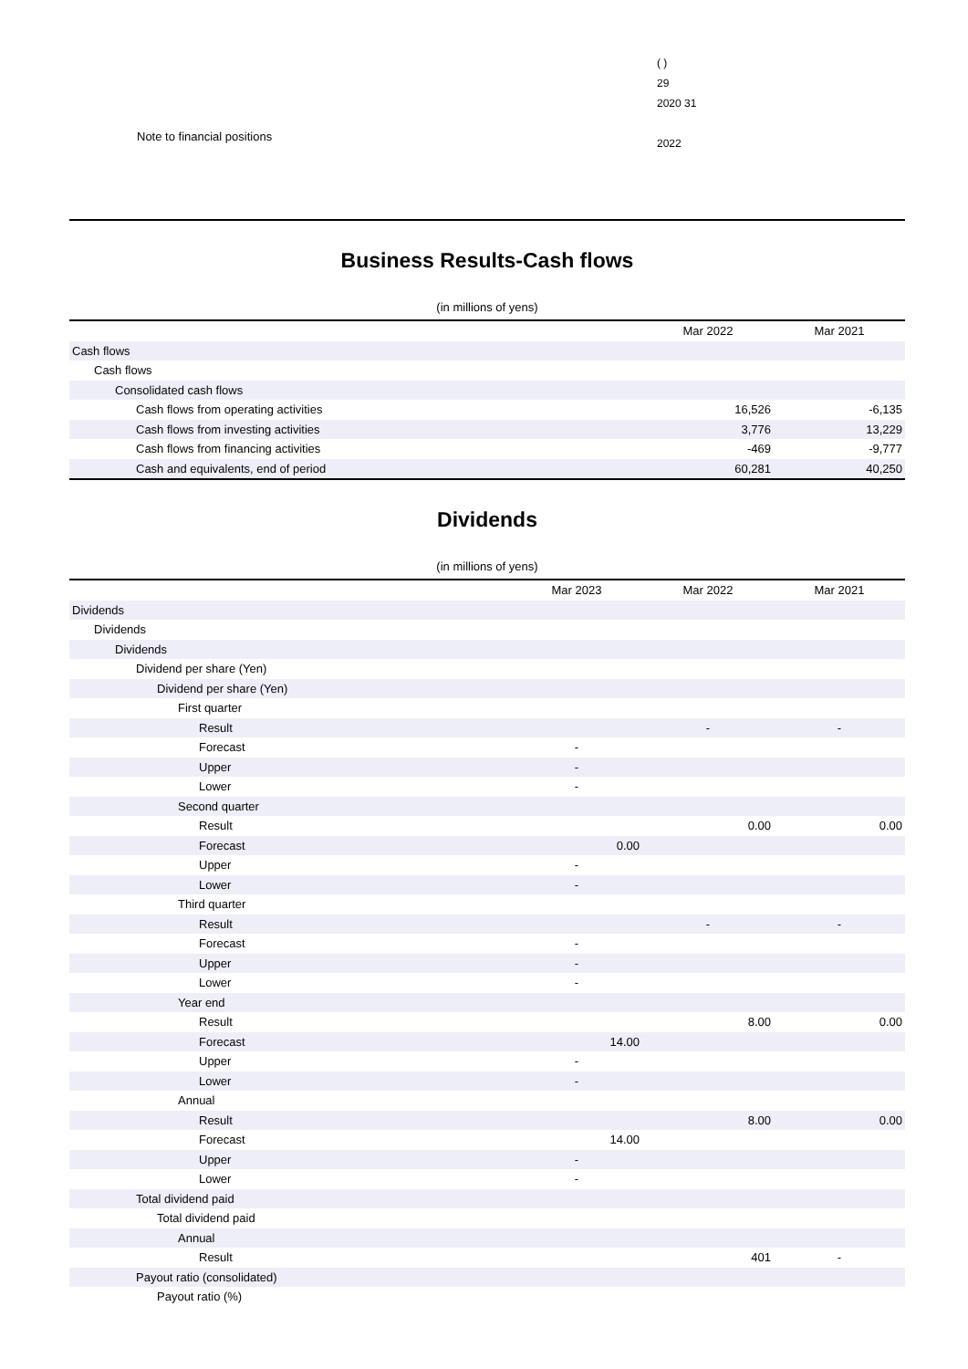Note to financial positions
( )
29
2020 31
2022
Business Results-Cash flows
(in millions of yens)
| | Mar 2022 | Mar 2021 |
| --- | --- | --- |
| Cash flows | | |
| Cash flows | | |
| Consolidated cash flows | | |
| Cash flows from operating activities | 16,526 | -6,135 |
| Cash flows from investing activities | 3,776 | 13,229 |
| Cash flows from financing activities | -469 | -9,777 |
| Cash and equivalents, end of period | 60,281 | 40,250 |
Dividends
(in millions of yens)
| | Mar 2023 | Mar 2022 | Mar 2021 |
| --- | --- | --- | --- |
| Dividends | | | |
| Dividends | | | |
| Dividends | | | |
| Dividend per share (Yen) | | | |
| Dividend per share (Yen) | | | |
| First quarter | | | |
| Result | | - | - |
| Forecast | - | | |
| Upper | - | | |
| Lower | - | | |
| Second quarter | | | |
| Result | | 0.00 | 0.00 |
| Forecast | 0.00 | | |
| Upper | - | | |
| Lower | - | | |
| Third quarter | | | |
| Result | | - | - |
| Forecast | - | | |
| Upper | - | | |
| Lower | - | | |
| Year end | | | |
| Result | | 8.00 | 0.00 |
| Forecast | 14.00 | | |
| Upper | - | | |
| Lower | - | | |
| Annual | | | |
| Result | | 8.00 | 0.00 |
| Forecast | 14.00 | | |
| Upper | - | | |
| Lower | - | | |
| Total dividend paid | | | |
| Total dividend paid | | | |
| Annual | | | |
| Result | | 401 | - |
| Payout ratio (consolidated) | | | |
| Payout ratio (%) | | | |